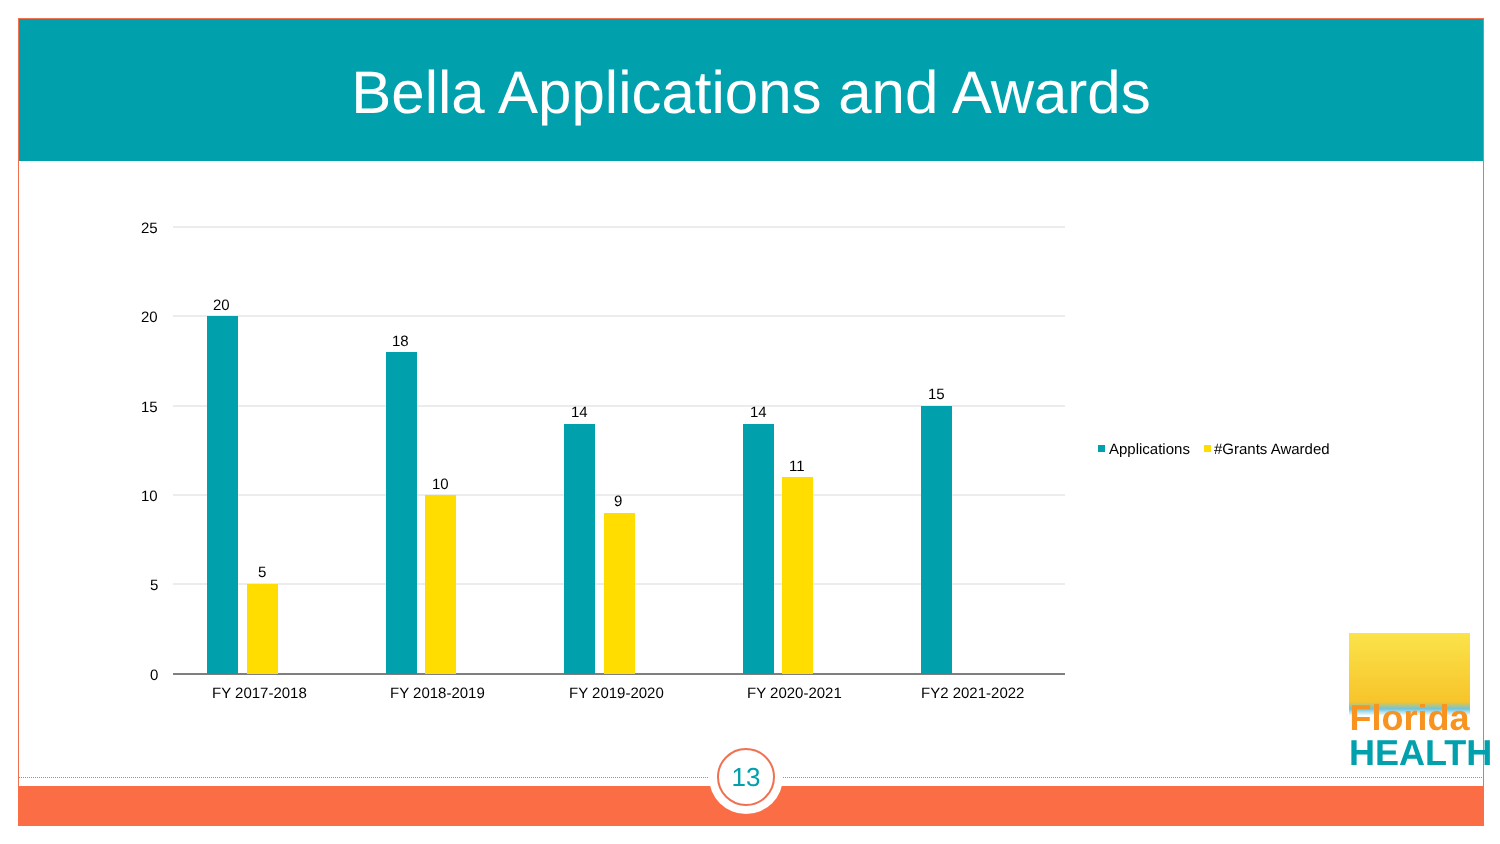Bella Applications and Awards
25
20
15
10
5
0
20
5
18
10
14
9
14
11
15
FY 2017-2018 FY 2018-2019 FY 2019-2020 FY 2020-2021 FY2 2021-2022
Applications #Grants Awarded
Florida
HEALTH
13